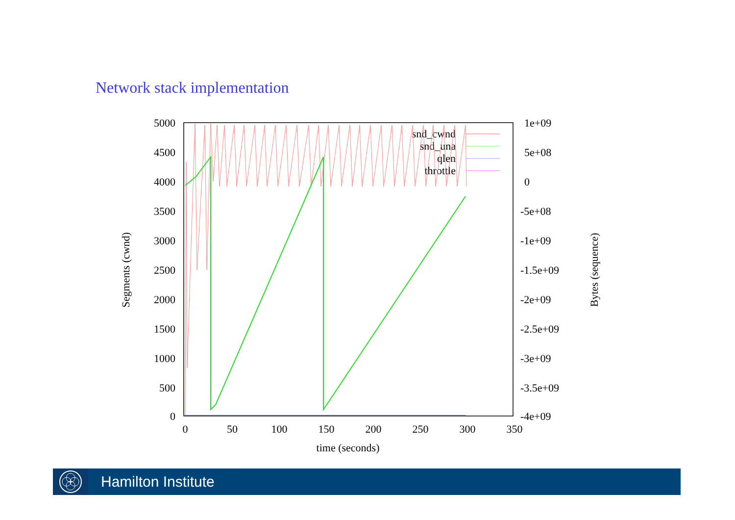Network stack implementation
5000
4500
4000
3500
3000
2500
2000
1500
1000
500
0
1e+09
5e+08
0
-5e+08
-1e+09
-1.5e+09
-2e+09
-2.5e+09
-3e+09
-3.5e+09
-4e+09
0
50
100
150
200
250
300
350
time (seconds)
Segments (cwnd)
Bytes (sequence)
snd_cwnd
snd_una
qlen
throttle
Hamilton Institute